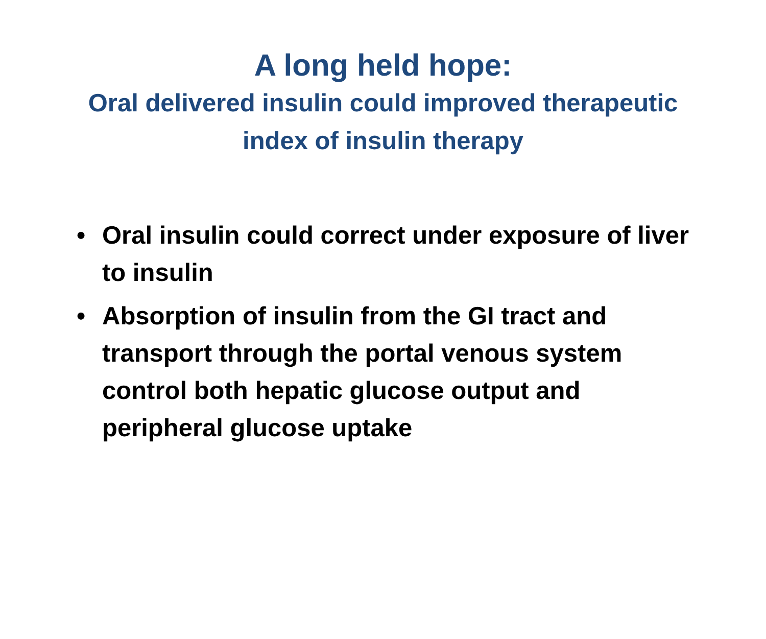A long held hope:
Oral delivered insulin could improved therapeutic
index of insulin therapy
• Oral insulin could correct under exposure of liver to insulin
• Absorption of insulin from the GI tract and transport through the portal venous system control both hepatic glucose output and peripheral glucose uptake